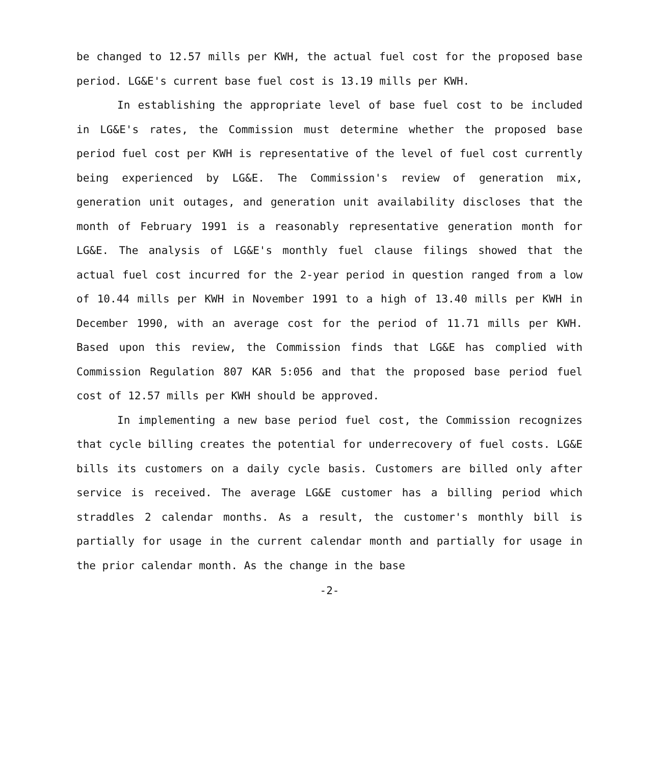be changed to 12.57 mills per KWH, the actual fuel cost for the proposed base period. LG&E's current base fuel cost is 13.19 mills per KWH.
In establishing the appropriate level of base fuel cost to be included in LG&E's rates, the Commission must determine whether the proposed base period fuel cost per KWH is representative of the level of fuel cost currently being experienced by LG&E. The Commission's review of generation mix, generation unit outages, and generation unit availability discloses that the month of February 1991 is a reasonably representative generation month for LG&E. The analysis of LG&E's monthly fuel clause filings showed that the actual fuel cost incurred for the 2-year period in question ranged from a low of 10.44 mills per KWH in November 1991 to a high of 13.40 mills per KWH in December 1990, with an average cost for the period of 11.71 mills per KWH. Based upon this review, the Commission finds that LG&E has complied with Commission Regulation 807 KAR 5:056 and that the proposed base period fuel cost of 12.57 mills per KWH should be approved.
In implementing a new base period fuel cost, the Commission recognizes that cycle billing creates the potential for underrecovery of fuel costs. LG&E bills its customers on a daily cycle basis. Customers are billed only after service is received. The average LG&E customer has a billing period which straddles 2 calendar months. As a result, the customer's monthly bill is partially for usage in the current calendar month and partially for usage in the prior calendar month. As the change in the base
-2-